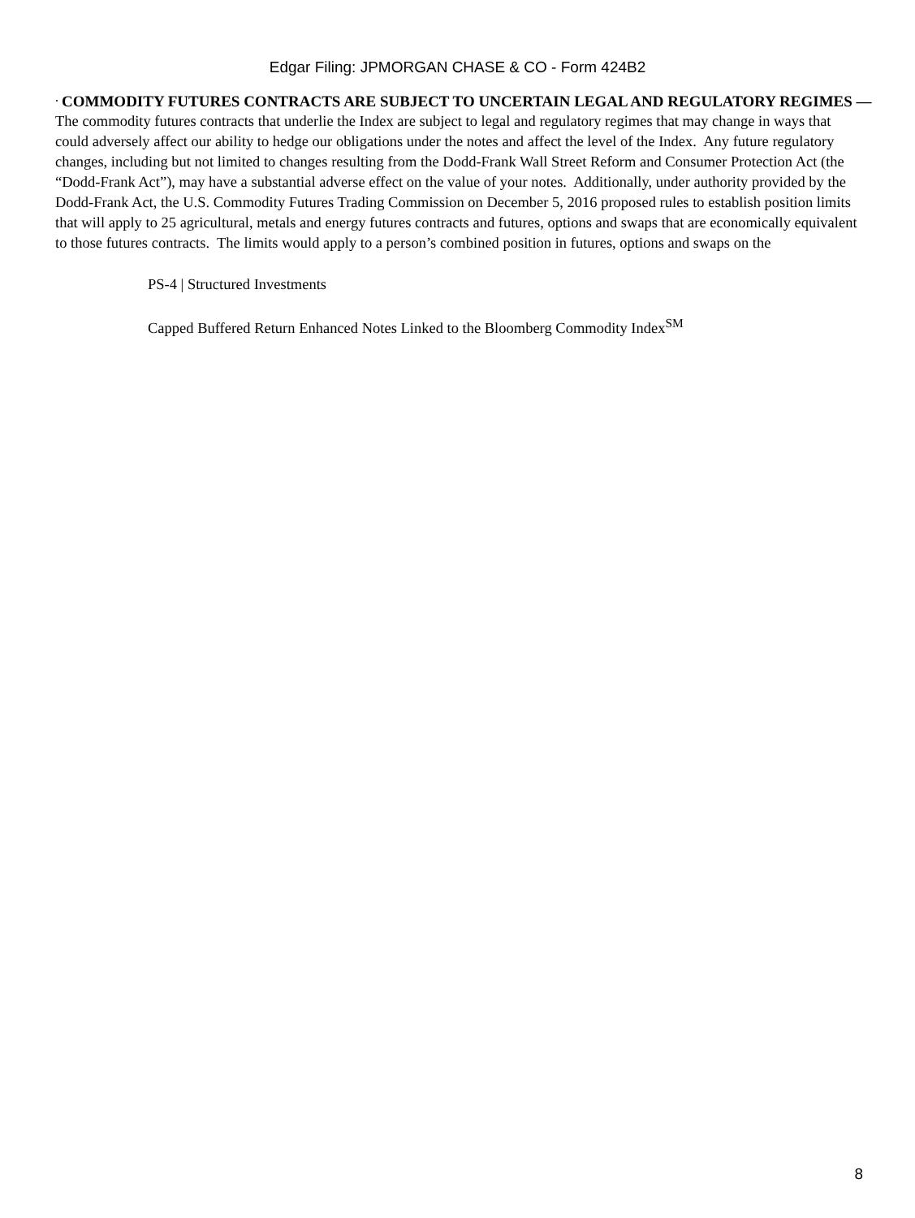Edgar Filing: JPMORGAN CHASE & CO - Form 424B2
· COMMODITY FUTURES CONTRACTS ARE SUBJECT TO UNCERTAIN LEGAL AND REGULATORY REGIMES —
The commodity futures contracts that underlie the Index are subject to legal and regulatory regimes that may change in ways that could adversely affect our ability to hedge our obligations under the notes and affect the level of the Index. Any future regulatory changes, including but not limited to changes resulting from the Dodd-Frank Wall Street Reform and Consumer Protection Act (the “Dodd-Frank Act”), may have a substantial adverse effect on the value of your notes. Additionally, under authority provided by the Dodd-Frank Act, the U.S. Commodity Futures Trading Commission on December 5, 2016 proposed rules to establish position limits that will apply to 25 agricultural, metals and energy futures contracts and futures, options and swaps that are economically equivalent to those futures contracts. The limits would apply to a person’s combined position in futures, options and swaps on the
PS-4 | Structured Investments
Capped Buffered Return Enhanced Notes Linked to the Bloomberg Commodity Index<sup>SM</sup>
8